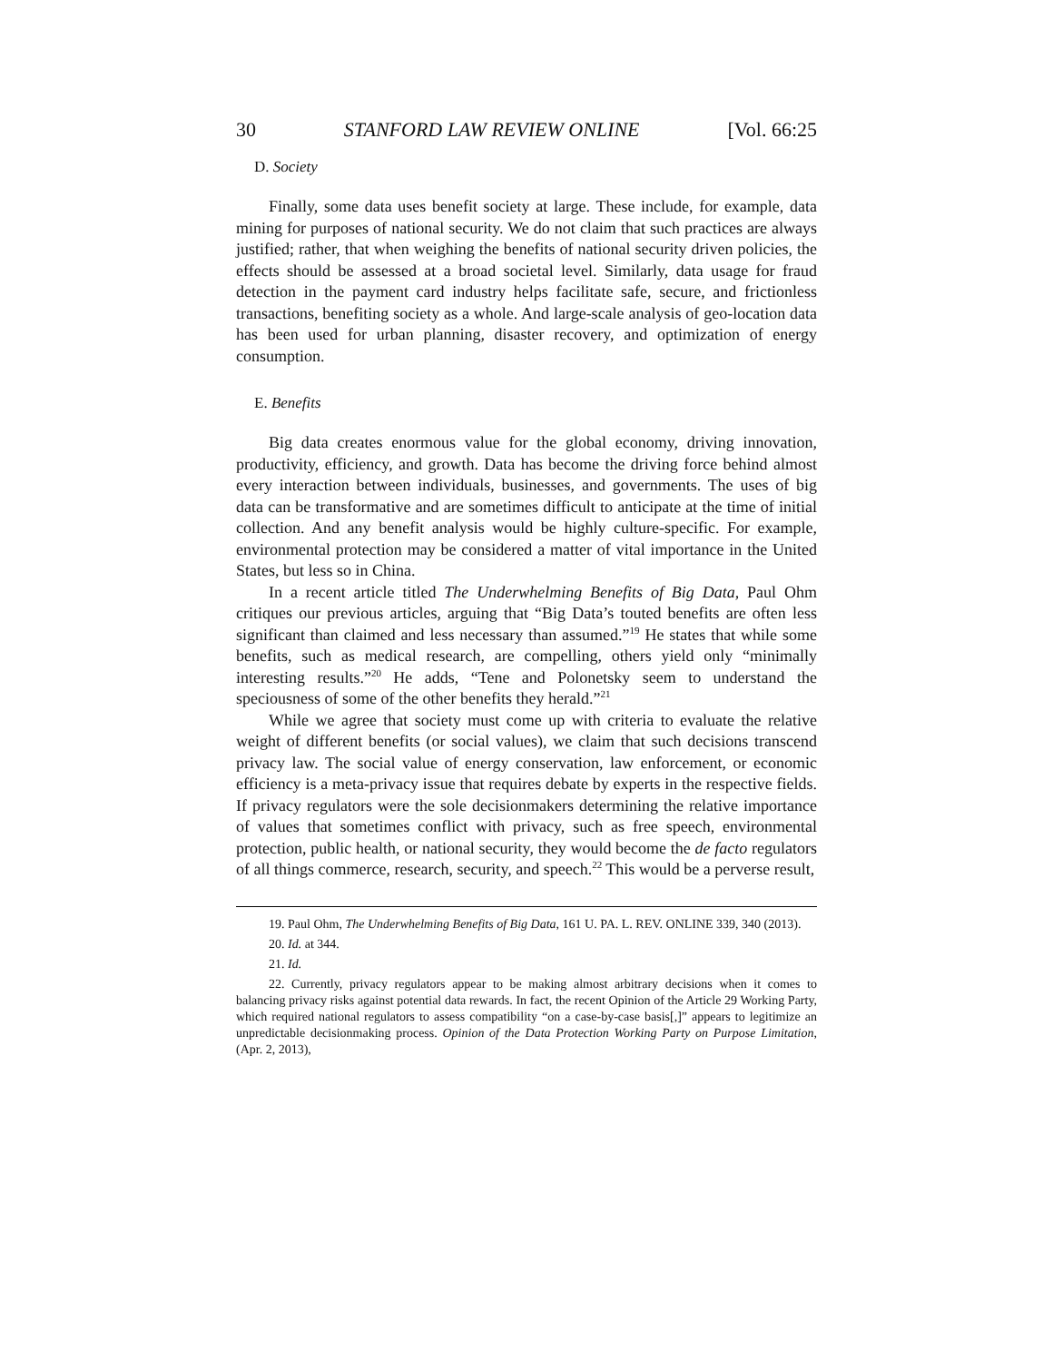30 STANFORD LAW REVIEW ONLINE [Vol. 66:25
D. Society
Finally, some data uses benefit society at large. These include, for example, data mining for purposes of national security. We do not claim that such practices are always justified; rather, that when weighing the benefits of national security driven policies, the effects should be assessed at a broad societal level. Similarly, data usage for fraud detection in the payment card industry helps facilitate safe, secure, and frictionless transactions, benefiting society as a whole. And large-scale analysis of geo-location data has been used for urban planning, disaster recovery, and optimization of energy consumption.
E. Benefits
Big data creates enormous value for the global economy, driving innovation, productivity, efficiency, and growth. Data has become the driving force behind almost every interaction between individuals, businesses, and governments. The uses of big data can be transformative and are sometimes difficult to anticipate at the time of initial collection. And any benefit analysis would be highly culture-specific. For example, environmental protection may be considered a matter of vital importance in the United States, but less so in China.
In a recent article titled The Underwhelming Benefits of Big Data, Paul Ohm critiques our previous articles, arguing that “Big Data’s touted benefits are often less significant than claimed and less necessary than assumed.”<sup>19</sup> He states that while some benefits, such as medical research, are compelling, others yield only “minimally interesting results.”<sup>20</sup> He adds, “Tene and Polonetsky seem to understand the speciousness of some of the other benefits they herald.”<sup>21</sup>
While we agree that society must come up with criteria to evaluate the relative weight of different benefits (or social values), we claim that such decisions transcend privacy law. The social value of energy conservation, law enforcement, or economic efficiency is a meta-privacy issue that requires debate by experts in the respective fields. If privacy regulators were the sole decisionmakers determining the relative importance of values that sometimes conflict with privacy, such as free speech, environmental protection, public health, or national security, they would become the de facto regulators of all things commerce, research, security, and speech.<sup>22</sup> This would be a perverse result,
19. Paul Ohm, The Underwhelming Benefits of Big Data, 161 U. PA. L. REV. ONLINE 339, 340 (2013).
20. Id. at 344.
21. Id.
22. Currently, privacy regulators appear to be making almost arbitrary decisions when it comes to balancing privacy risks against potential data rewards. In fact, the recent Opinion of the Article 29 Working Party, which required national regulators to assess compatibility “on a case-by-case basis[,]” appears to legitimize an unpredictable decisionmaking process. Opinion of the Data Protection Working Party on Purpose Limitation, (Apr. 2, 2013),